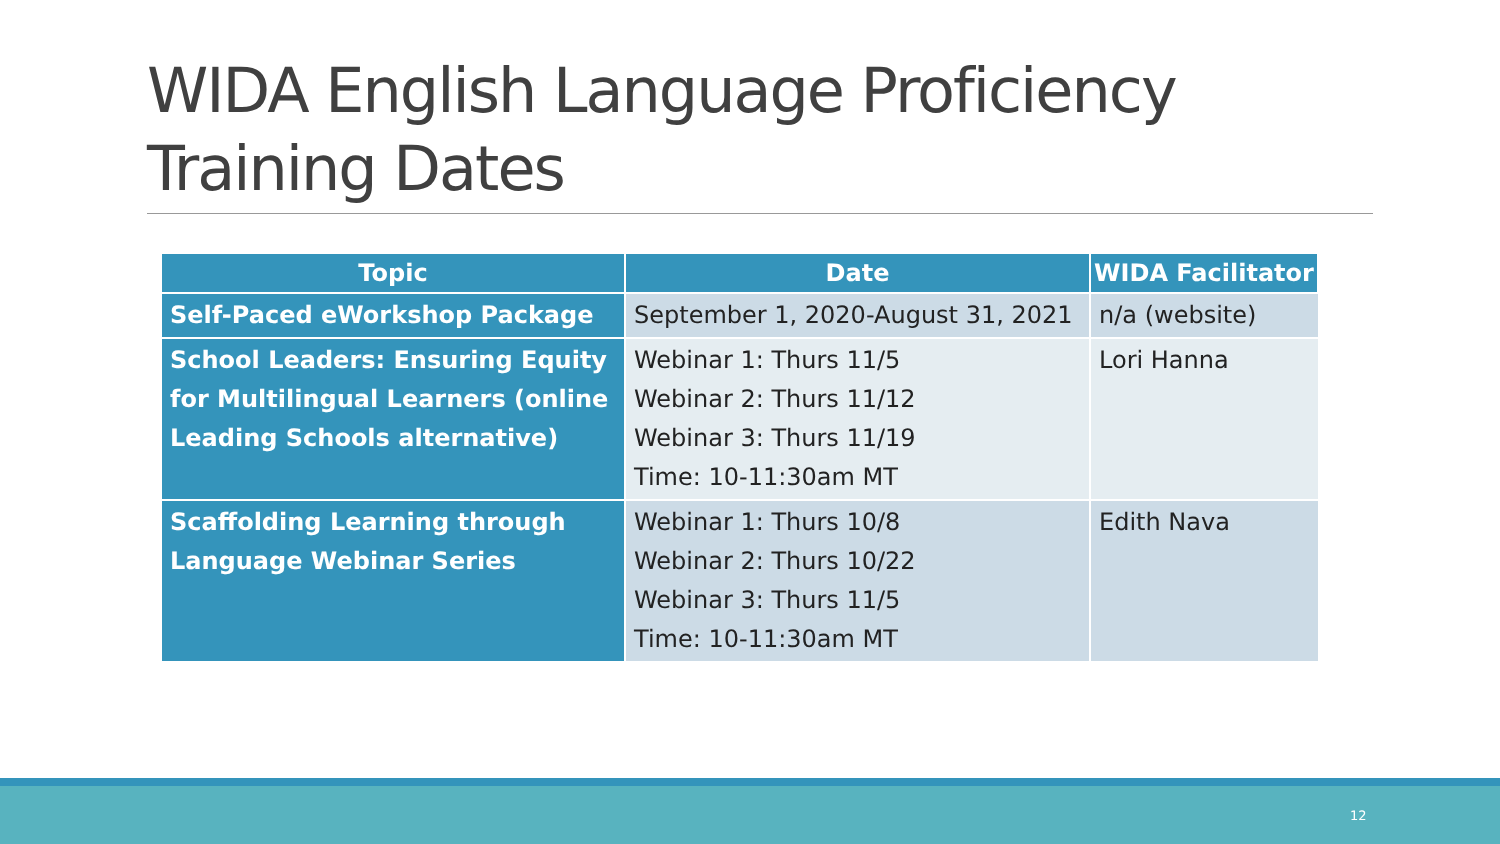WIDA English Language Proficiency Training Dates
| Topic | Date | WIDA Facilitator |
| --- | --- | --- |
| Self-Paced eWorkshop Package | September 1, 2020-August 31, 2021 | n/a (website) |
| School Leaders: Ensuring Equity for Multilingual Learners (online Leading Schools alternative) | Webinar 1: Thurs 11/5 Webinar 2: Thurs 11/12 Webinar 3: Thurs 11/19 Time: 10-11:30am MT | Lori Hanna |
| Scaffolding Learning through Language Webinar Series | Webinar 1: Thurs 10/8 Webinar 2: Thurs 10/22 Webinar 3: Thurs 11/5 Time: 10-11:30am MT | Edith Nava |
12